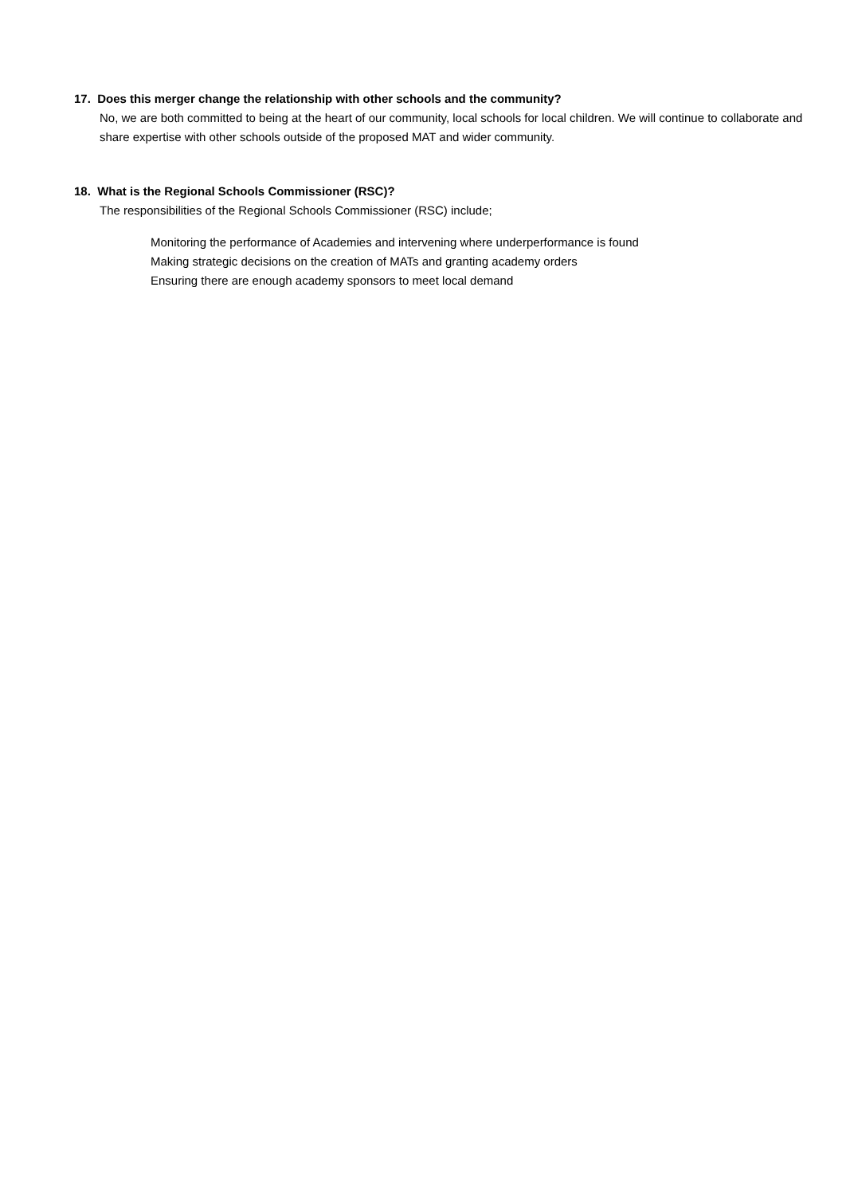17. Does this merger change the relationship with other schools and the community?
No, we are both committed to being at the heart of our community, local schools for local children. We will continue to collaborate and share expertise with other schools outside of the proposed MAT and wider community.
18. What is the Regional Schools Commissioner (RSC)?
The responsibilities of the Regional Schools Commissioner (RSC) include;
Monitoring the performance of Academies and intervening where underperformance is found
Making strategic decisions on the creation of MATs and granting academy orders
Ensuring there are enough academy sponsors to meet local demand